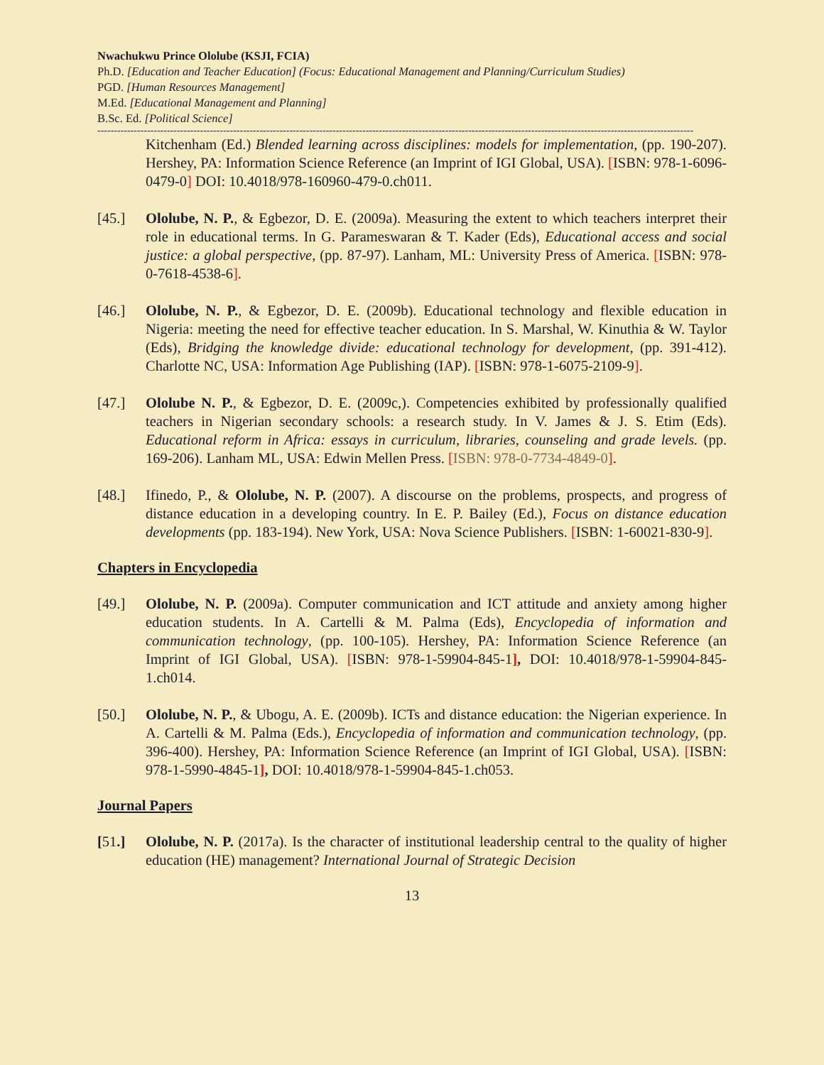Nwachukwu Prince Ololube (KSJI, FCIA)
Ph.D. [Education and Teacher Education] (Focus: Educational Management and Planning/Curriculum Studies)
PGD. [Human Resources Management]
M.Ed. [Educational Management and Planning]
B.Sc. Ed. [Political Science]
------------------------------------------------------------------------------------------------------------------------------------------------------------------------------------
Kitchenham (Ed.) Blended learning across disciplines: models for implementation, (pp. 190-207). Hershey, PA: Information Science Reference (an Imprint of IGI Global, USA). [ISBN: 978-1-6096-0479-0] DOI: 10.4018/978-160960-479-0.ch011.
[45.] Ololube, N. P., & Egbezor, D. E. (2009a). Measuring the extent to which teachers interpret their role in educational terms. In G. Parameswaran & T. Kader (Eds), Educational access and social justice: a global perspective, (pp. 87-97). Lanham, ML: University Press of America. [ISBN: 978-0-7618-4538-6].
[46.] Ololube, N. P., & Egbezor, D. E. (2009b). Educational technology and flexible education in Nigeria: meeting the need for effective teacher education. In S. Marshal, W. Kinuthia & W. Taylor (Eds), Bridging the knowledge divide: educational technology for development, (pp. 391-412). Charlotte NC, USA: Information Age Publishing (IAP). [ISBN: 978-1-6075-2109-9].
[47.] Ololube N. P., & Egbezor, D. E. (2009c,). Competencies exhibited by professionally qualified teachers in Nigerian secondary schools: a research study. In V. James & J. S. Etim (Eds). Educational reform in Africa: essays in curriculum, libraries, counseling and grade levels. (pp. 169-206). Lanham ML, USA: Edwin Mellen Press. [ISBN: 978-0-7734-4849-0].
[48.] Ifinedo, P., & Ololube, N. P. (2007). A discourse on the problems, prospects, and progress of distance education in a developing country. In E. P. Bailey (Ed.), Focus on distance education developments (pp. 183-194). New York, USA: Nova Science Publishers. [ISBN: 1-60021-830-9].
Chapters in Encyclopedia
[49.] Ololube, N. P. (2009a). Computer communication and ICT attitude and anxiety among higher education students. In A. Cartelli & M. Palma (Eds), Encyclopedia of information and communication technology, (pp. 100-105). Hershey, PA: Information Science Reference (an Imprint of IGI Global, USA). [ISBN: 978-1-59904-845-1], DOI: 10.4018/978-1-59904-845-1.ch014.
[50.] Ololube, N. P., & Ubogu, A. E. (2009b). ICTs and distance education: the Nigerian experience. In A. Cartelli & M. Palma (Eds.), Encyclopedia of information and communication technology, (pp. 396-400). Hershey, PA: Information Science Reference (an Imprint of IGI Global, USA). [ISBN: 978-1-5990-4845-1], DOI: 10.4018/978-1-59904-845-1.ch053.
Journal Papers
[51.] Ololube, N. P. (2017a). Is the character of institutional leadership central to the quality of higher education (HE) management? International Journal of Strategic Decision
13